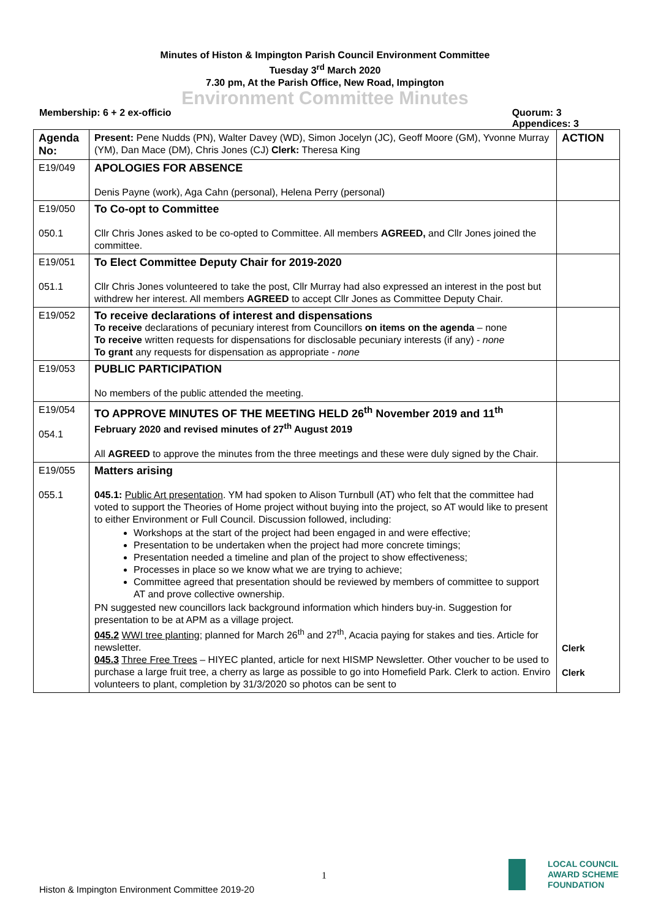Minutes of Histon & Impington Parish Council Environment Committee
Tuesday 3<sup>rd</sup> March 2020
7.30 pm, At the Parish Office, New Road, Impington
Environment Committee Minutes
Membership: 6 + 2 ex-officio Quorum: 3
Appendices: 3
| Agenda No: | Present: Pene Nudds (PN), Walter Davey (WD), Simon Jocelyn (JC), Geoff Moore (GM), Yvonne Murray (YM), Dan Mace (DM), Chris Jones (CJ) Clerk: Theresa King | ACTION |
| E19/049 | APOLOGIES FOR ABSENCE Denis Payne (work), Aga Cahn (personal), Helena Perry (personal) | |
| E19/050 050.1 | To Co-opt to Committee Cllr Chris Jones asked to be co-opted to Committee. All members AGREED, and Cllr Jones joined the committee. | |
| E19/051 051.1 | To Elect Committee Deputy Chair for 2019-2020 Cllr Chris Jones volunteered to take the post, Cllr Murray had also expressed an interest in the post but withdrew her interest. All members AGREED to accept Cllr Jones as Committee Deputy Chair. | |
| E19/052 | To receive declarations of interest and dispensations To receive declarations of pecuniary interest from Councillors on items on the agenda – none To receive written requests for dispensations for disclosable pecuniary interests (if any) - none To grant any requests for dispensation as appropriate - none | |
| E19/053 | PUBLIC PARTICIPATION No members of the public attended the meeting. | |
| E19/054 054.1 | TO APPROVE MINUTES OF THE MEETING HELD 26<sup>th</sup> November 2019 and 11<sup>th</sup> February 2020 and revised minutes of 27<sup>th</sup> August 2019 All AGREED to approve the minutes from the three meetings and these were duly signed by the Chair. | |
| E19/055 055.1 | Matters arising 045.1: Public Art presentation . YM had spoken to Alison Turnbull (AT) who felt that the committee had voted to support the Theories of Home project without buying into the project, so AT would like to present to either Environment or Full Council. Discussion followed, including: Workshops at the start of the project had been engaged in and were effective; Presentation to be undertaken when the project had more concrete timings; Presentation needed a timeline and plan of the project to show effectiveness; Processes in place so we know what we are trying to achieve; Committee agreed that presentation should be reviewed by members of committee to support AT and prove collective ownership. PN suggested new councillors lack background information which hinders buy-in. Suggestion for presentation to be at APM as a village project. 045.2 WWI tree planting ; planned for March 26<sup>th</sup> and 27<sup>th</sup>, Acacia paying for stakes and ties. Article for newsletter. 045.3 Three Free Trees – HIYEC planted, article for next HISMP Newsletter. Other voucher to be used to purchase a large fruit tree, a cherry as large as possible to go into Homefield Park. Clerk to action. Enviro volunteers to plant, completion by 31/3/2020 so photos can be sent to | Clerk Clerk |
1
Histon & Impington Environment Committee 2019-20
LOCAL COUNCIL
AWARD SCHEME
FOUNDATION